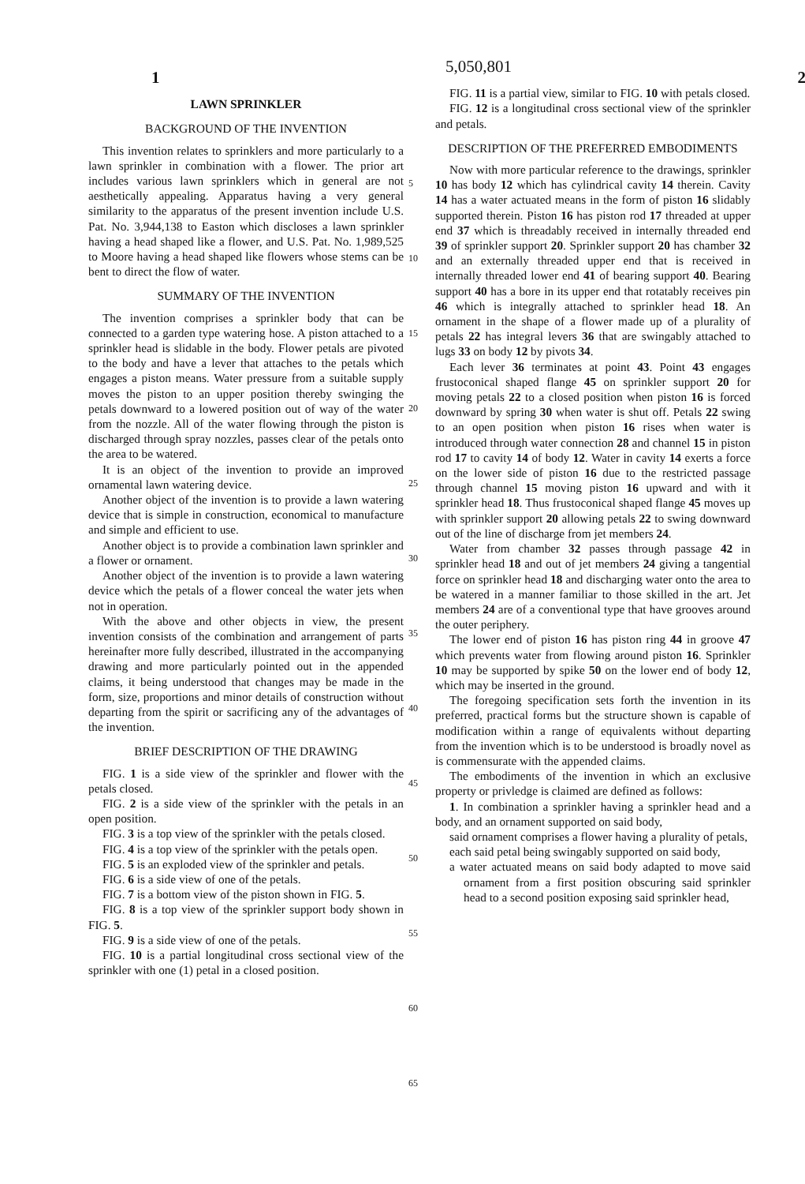1 5,050,801 2
LAWN SPRINKLER
BACKGROUND OF THE INVENTION
This invention relates to sprinklers and more particularly to a lawn sprinkler in combination with a flower. The prior art includes various lawn sprinklers which in general are not aesthetically appealing. Apparatus having a very general similarity to the apparatus of the present invention include U.S. Pat. No. 3,944,138 to Easton which discloses a lawn sprinkler having a head shaped like a flower, and U.S. Pat. No. 1,989,525 to Moore having a head shaped like flowers whose stems can be bent to direct the flow of water.
SUMMARY OF THE INVENTION
The invention comprises a sprinkler body that can be connected to a garden type watering hose. A piston attached to a sprinkler head is slidable in the body. Flower petals are pivoted to the body and have a lever that attaches to the petals which engages a piston means. Water pressure from a suitable supply moves the piston to an upper position thereby swinging the petals downward to a lowered position out of way of the water from the nozzle. All of the water flowing through the piston is discharged through spray nozzles, passes clear of the petals onto the area to be watered.
It is an object of the invention to provide an improved ornamental lawn watering device.
Another object of the invention is to provide a lawn watering device that is simple in construction, economical to manufacture and simple and efficient to use.
Another object is to provide a combination lawn sprinkler and a flower or ornament.
Another object of the invention is to provide a lawn watering device which the petals of a flower conceal the water jets when not in operation.
With the above and other objects in view, the present invention consists of the combination and arrangement of parts hereinafter more fully described, illustrated in the accompanying drawing and more particularly pointed out in the appended claims, it being understood that changes may be made in the form, size, proportions and minor details of construction without departing from the spirit or sacrificing any of the advantages of the invention.
BRIEF DESCRIPTION OF THE DRAWING
FIG. 1 is a side view of the sprinkler and flower with the petals closed.
FIG. 2 is a side view of the sprinkler with the petals in an open position.
FIG. 3 is a top view of the sprinkler with the petals closed.
FIG. 4 is a top view of the sprinkler with the petals open.
FIG. 5 is an exploded view of the sprinkler and petals.
FIG. 6 is a side view of one of the petals.
FIG. 7 is a bottom view of the piston shown in FIG. 5.
FIG. 8 is a top view of the sprinkler support body shown in FIG. 5.
FIG. 9 is a side view of one of the petals.
FIG. 10 is a partial longitudinal cross sectional view of the sprinkler with one (1) petal in a closed position.
5
10
15
20
25
30
35
40
45
50
55
60
65
FIG. 11 is a partial view, similar to FIG. 10 with petals closed.
FIG. 12 is a longitudinal cross sectional view of the sprinkler and petals.
DESCRIPTION OF THE PREFERRED EMBODIMENTS
Now with more particular reference to the drawings, sprinkler 10 has body 12 which has cylindrical cavity 14 therein. Cavity 14 has a water actuated means in the form of piston 16 slidably supported therein. Piston 16 has piston rod 17 threaded at upper end 37 which is threadably received in internally threaded end 39 of sprinkler support 20. Sprinkler support 20 has chamber 32 and an externally threaded upper end that is received in internally threaded lower end 41 of bearing support 40. Bearing support 40 has a bore in its upper end that rotatably receives pin 46 which is integrally attached to sprinkler head 18. An ornament in the shape of a flower made up of a plurality of petals 22 has integral levers 36 that are swingably attached to lugs 33 on body 12 by pivots 34.
Each lever 36 terminates at point 43. Point 43 engages frustoconical shaped flange 45 on sprinkler support 20 for moving petals 22 to a closed position when piston 16 is forced downward by spring 30 when water is shut off. Petals 22 swing to an open position when piston 16 rises when water is introduced through water connection 28 and channel 15 in piston rod 17 to cavity 14 of body 12. Water in cavity 14 exerts a force on the lower side of piston 16 due to the restricted passage through channel 15 moving piston 16 upward and with it sprinkler head 18. Thus frustoconical shaped flange 45 moves up with sprinkler support 20 allowing petals 22 to swing downward out of the line of discharge from jet members 24.
Water from chamber 32 passes through passage 42 in sprinkler head 18 and out of jet members 24 giving a tangential force on sprinkler head 18 and discharging water onto the area to be watered in a manner familiar to those skilled in the art. Jet members 24 are of a conventional type that have grooves around the outer periphery.
The lower end of piston 16 has piston ring 44 in groove 47 which prevents water from flowing around piston 16. Sprinkler 10 may be supported by spike 50 on the lower end of body 12, which may be inserted in the ground.
The foregoing specification sets forth the invention in its preferred, practical forms but the structure shown is capable of modification within a range of equivalents without departing from the invention which is to be understood is broadly novel as is commensurate with the appended claims.
The embodiments of the invention in which an exclusive property or privledge is claimed are defined as follows:
1. In combination a sprinkler having a sprinkler head and a body, and an ornament supported on said body,
said ornament comprises a flower having a plurality of petals,
each said petal being swingably supported on said body,
a water actuated means on said body adapted to move said ornament from a first position obscuring said sprinkler head to a second position exposing said sprinkler head,